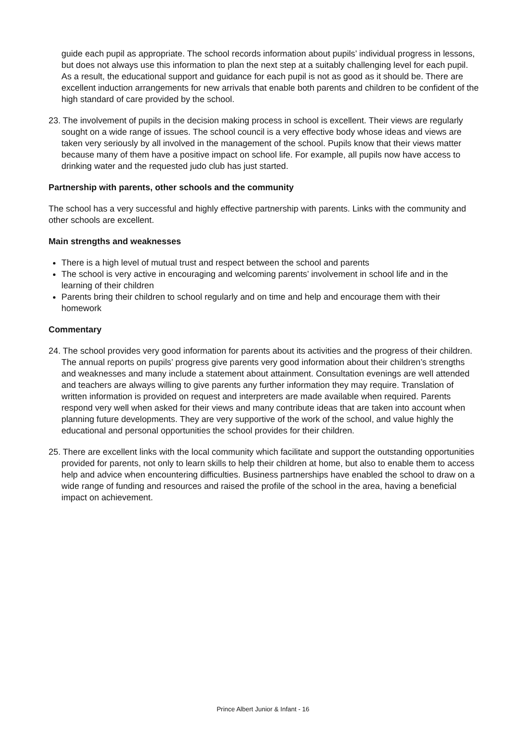guide each pupil as appropriate. The school records information about pupils’ individual progress in lessons, but does not always use this information to plan the next step at a suitably challenging level for each pupil. As a result, the educational support and guidance for each pupil is not as good as it should be. There are excellent induction arrangements for new arrivals that enable both parents and children to be confident of the high standard of care provided by the school.
23. The involvement of pupils in the decision making process in school is excellent. Their views are regularly sought on a wide range of issues. The school council is a very effective body whose ideas and views are taken very seriously by all involved in the management of the school. Pupils know that their views matter because many of them have a positive impact on school life. For example, all pupils now have access to drinking water and the requested judo club has just started.
Partnership with parents, other schools and the community
The school has a very successful and highly effective partnership with parents. Links with the community and other schools are excellent.
Main strengths and weaknesses
There is a high level of mutual trust and respect between the school and parents
The school is very active in encouraging and welcoming parents’ involvement in school life and in the learning of their children
Parents bring their children to school regularly and on time and help and encourage them with their homework
Commentary
24. The school provides very good information for parents about its activities and the progress of their children. The annual reports on pupils’ progress give parents very good information about their children’s strengths and weaknesses and many include a statement about attainment. Consultation evenings are well attended and teachers are always willing to give parents any further information they may require. Translation of written information is provided on request and interpreters are made available when required. Parents respond very well when asked for their views and many contribute ideas that are taken into account when planning future developments. They are very supportive of the work of the school, and value highly the educational and personal opportunities the school provides for their children.
25. There are excellent links with the local community which facilitate and support the outstanding opportunities provided for parents, not only to learn skills to help their children at home, but also to enable them to access help and advice when encountering difficulties. Business partnerships have enabled the school to draw on a wide range of funding and resources and raised the profile of the school in the area, having a beneficial impact on achievement.
Prince Albert Junior & Infant - 16